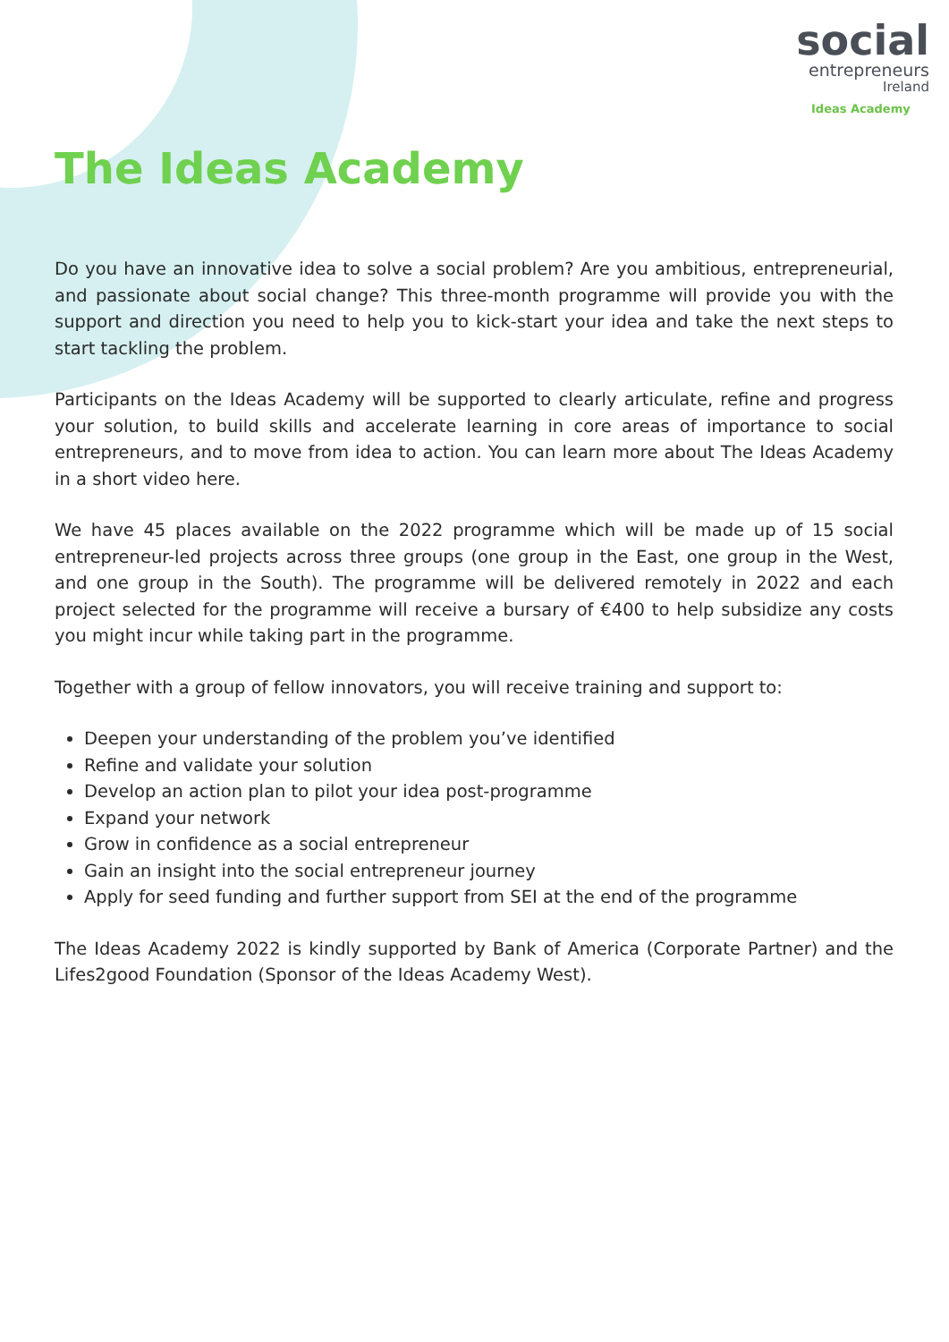social
entrepreneurs
Ireland
Ideas Academy
The Ideas Academy
Do you have an innovative idea to solve a social problem? Are you ambitious, entrepreneurial, and passionate about social change? This three-month programme will provide you with the support and direction you need to help you to kick-start your idea and take the next steps to start tackling the problem.
Participants on the Ideas Academy will be supported to clearly articulate, refine and progress your solution, to build skills and accelerate learning in core areas of importance to social entrepreneurs, and to move from idea to action. You can learn more about The Ideas Academy in a short video here.
We have 45 places available on the 2022 programme which will be made up of 15 social entrepreneur-led projects across three groups (one group in the East, one group in the West, and one group in the South). The programme will be delivered remotely in 2022 and each project selected for the programme will receive a bursary of €400 to help subsidize any costs you might incur while taking part in the programme.
Together with a group of fellow innovators, you will receive training and support to:
Deepen your understanding of the problem you’ve identified
Refine and validate your solution
Develop an action plan to pilot your idea post-programme
Expand your network
Grow in confidence as a social entrepreneur
Gain an insight into the social entrepreneur journey
Apply for seed funding and further support from SEI at the end of the programme
The Ideas Academy 2022 is kindly supported by Bank of America (Corporate Partner) and the Lifes2good Foundation (Sponsor of the Ideas Academy West).